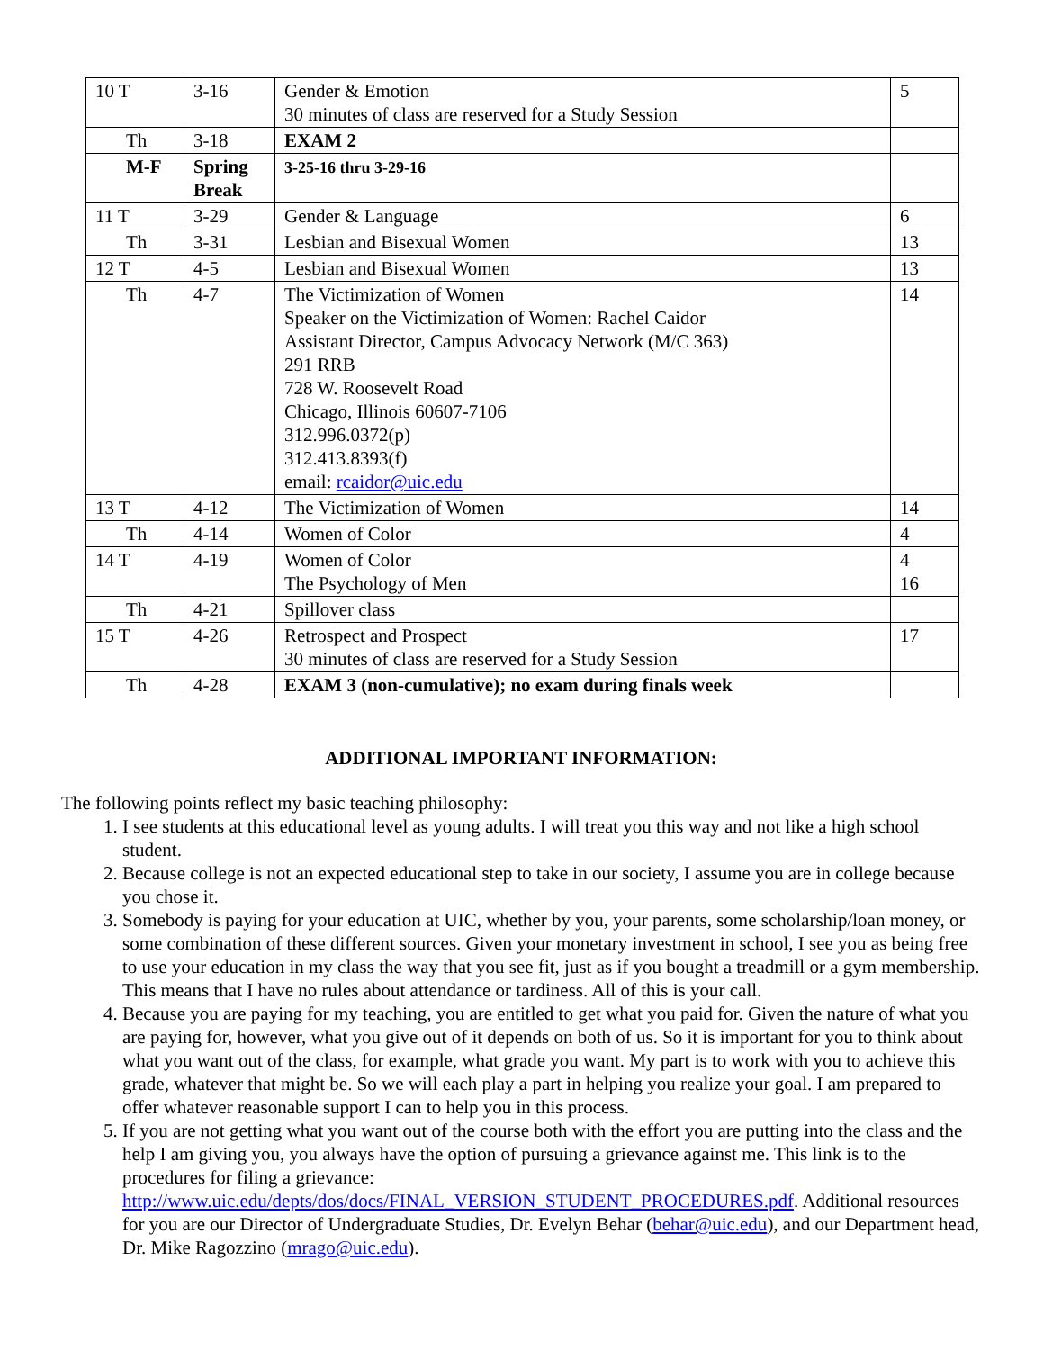| 10 T | 3-16 | Gender & Emotion 30 minutes of class are reserved for a Study Session | 5 |
| Th | 3-18 | EXAM 2 | |
| M-F | Spring Break | 3-25-16 thru 3-29-16 | |
| 11 T | 3-29 | Gender & Language | 6 |
| Th | 3-31 | Lesbian and Bisexual Women | 13 |
| 12 T | 4-5 | Lesbian and Bisexual Women | 13 |
| Th | 4-7 | The Victimization of Women Speaker on the Victimization of Women: Rachel Caidor Assistant Director, Campus Advocacy Network (M/C 363) 291 RRB 728 W. Roosevelt Road Chicago, Illinois 60607-7106 312.996.0372(p) 312.413.8393(f) email: rcaidor@uic.edu | 14 |
| 13 T | 4-12 | The Victimization of Women | 14 |
| Th | 4-14 | Women of Color | 4 |
| 14 T | 4-19 | Women of Color The Psychology of Men | 4 16 |
| Th | 4-21 | Spillover class | |
| 15 T | 4-26 | Retrospect and Prospect 30 minutes of class are reserved for a Study Session | 17 |
| Th | 4-28 | EXAM 3 (non-cumulative); no exam during finals week | |
ADDITIONAL IMPORTANT INFORMATION:
The following points reflect my basic teaching philosophy:
1. I see students at this educational level as young adults. I will treat you this way and not like a high school student.
2. Because college is not an expected educational step to take in our society, I assume you are in college because you chose it.
3. Somebody is paying for your education at UIC, whether by you, your parents, some scholarship/loan money, or some combination of these different sources. Given your monetary investment in school, I see you as being free to use your education in my class the way that you see fit, just as if you bought a treadmill or a gym membership. This means that I have no rules about attendance or tardiness. All of this is your call.
4. Because you are paying for my teaching, you are entitled to get what you paid for. Given the nature of what you are paying for, however, what you give out of it depends on both of us. So it is important for you to think about what you want out of the class, for example, what grade you want. My part is to work with you to achieve this grade, whatever that might be. So we will each play a part in helping you realize your goal. I am prepared to offer whatever reasonable support I can to help you in this process.
5. If you are not getting what you want out of the course both with the effort you are putting into the class and the help I am giving you, you always have the option of pursuing a grievance against me. This link is to the procedures for filing a grievance: http://www.uic.edu/depts/dos/docs/FINAL_VERSION_STUDENT_PROCEDURES.pdf. Additional resources for you are our Director of Undergraduate Studies, Dr. Evelyn Behar (behar@uic.edu), and our Department head, Dr. Mike Ragozzino (mrago@uic.edu).